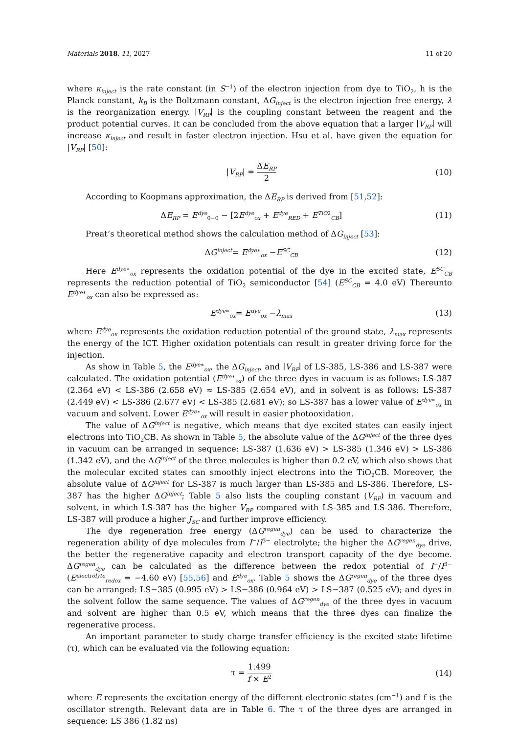Materials 2018, 11, 2027 11 of 20
where κ<sub>inject</sub> is the rate constant (in S<sup>−1</sup>) of the electron injection from dye to TiO<sub>2</sub>, h is the Planck constant, k<sub>B</sub> is the Boltzmann constant, ΔG<sub>inject</sub> is the electron injection free energy, λ is the reorganization energy. ∣V<sub>RP</sub>∣ is the coupling constant between the reagent and the product potential curves. It can be concluded from the above equation that a larger ∣V<sub>RP</sub>∣ will increase κ<sub>inject</sub> and result in faster electron injection. Hsu et al. have given the equation for |V<sub>RP</sub>| [50]:
|V<sub>RP</sub>| = ΔE<sub>RP</sub> 2 (10)
According to Koopmans approximation, the ΔE<sub>RP</sub> is derived from [51,52]:
ΔE<sub>RP</sub> = E<sup>dye</sup><sub>0−0</sub> − [2E<sup>dye</sup><sub>ox</sub> + E<sup>dye</sup><sub>RED</sub> + E<sup>TiO2</sup><sub>CB</sub>] (11)
Preat’s theoretical method shows the calculation method of ΔG<sub>inject</sub> [53]:
ΔG<sup>inject</sup>= E<sup>dye∗</sup><sub>ox</sub> −E<sup>SC</sup><sub>CB</sub> (12)
Here E<sup>dye∗</sup><sub>ox</sub> represents the oxidation potential of the dye in the excited state, E<sup>SC</sup><sub>CB</sub> represents the reduction potential of TiO<sub>2</sub> semiconductor [54] (E<sup>SC</sup><sub>CB</sub> = 4.0 eV) Thereunto E<sup>dye∗</sup><sub>ox</sub> can also be expressed as:
E<sup>dye∗</sup><sub>ox</sub>= E<sup>dye</sup><sub>ox</sub> −λ<sub>max</sub> (13)
where E<sup>dye</sup><sub>ox</sub> represents the oxidation reduction potential of the ground state, λ<sub>max</sub> represents the energy of the ICT. Higher oxidation potentials can result in greater driving force for the injection.
As show in Table 5, the E<sup>dye∗</sup><sub>ox</sub>, the ΔG<sub>inject</sub>, and ∣V<sub>RP</sub>∣ of LS-385, LS-386 and LS-387 were calculated. The oxidation potential (E<sup>dye∗</sup><sub>ox</sub>) of the three dyes in vacuum is as follows: LS-387 (2.364 eV) < LS-386 (2.658 eV) ≈ LS-385 (2.654 eV), and in solvent is as follows: LS-387 (2.449 eV) < LS-386 (2.677 eV) < LS-385 (2.681 eV); so LS-387 has a lower value of E<sup>dye∗</sup><sub>ox</sub> in vacuum and solvent. Lower E<sup>dye∗</sup><sub>ox</sub> will result in easier photooxidation.
The value of ΔG<sup>inject</sup> is negative, which means that dye excited states can easily inject electrons into TiO<sub>2</sub>CB. As shown in Table 5, the absolute value of the ΔG<sup>inject</sup> of the three dyes in vacuum can be arranged in sequence: LS-387 (1.636 eV) > LS-385 (1.346 eV) > LS-386 (1.342 eV), and the ΔG<sup>inject</sup> of the three molecules is higher than 0.2 eV, which also shows that the molecular excited states can smoothly inject electrons into the TiO<sub>2</sub>CB. Moreover, the absolute value of ΔG<sup>inject</sup> for LS-387 is much larger than LS-385 and LS-386. Therefore, LS-387 has the higher ΔG<sup>inject</sup>; Table 5 also lists the coupling constant (V<sub>RP</sub>) in vacuum and solvent, in which LS-387 has the higher V<sub>RP</sub> compared with LS-385 and LS-386. Therefore, LS-387 will produce a higher J<sub>SC</sub> and further improve efficiency.
The dye regeneration free energy (ΔG<sup>regen</sup><sub>dye</sub>) can be used to characterize the regeneration ability of dye molecules from I<sup>−</sup>/I<sup>3−</sup> electrolyte; the higher the ΔG<sup>regen</sup><sub>dye</sub> drive, the better the regenerative capacity and electron transport capacity of the dye become. ΔG<sup>regen</sup><sub>dye</sub> can be calculated as the difference between the redox potential of I<sup>−</sup>/I<sup>3−</sup> (E<sup>electrolyte</sup><sub>redox</sub> = −4.60 eV) [55,56] and E<sup>dye</sup><sub>ox</sub>. Table 5 shows the ΔG<sup>regen</sup><sub>dye</sub> of the three dyes can be arranged: LS−385 (0.995 eV) > LS−386 (0.964 eV) > LS−387 (0.525 eV); and dyes in the solvent follow the same sequence. The values of ΔG<sup>regen</sup><sub>dye</sub> of the three dyes in vacuum and solvent are higher than 0.5 eV, which means that the three dyes can finalize the regenerative process.
An important parameter to study charge transfer efficiency is the excited state lifetime (τ), which can be evaluated via the following equation:
τ = 1.499 f × E<sup>2</sup> (14)
where E represents the excitation energy of the different electronic states (cm<sup>−1</sup>) and f is the oscillator strength. Relevant data are in Table 6. The τ of the three dyes are arranged in sequence: LS 386 (1.82 ns)